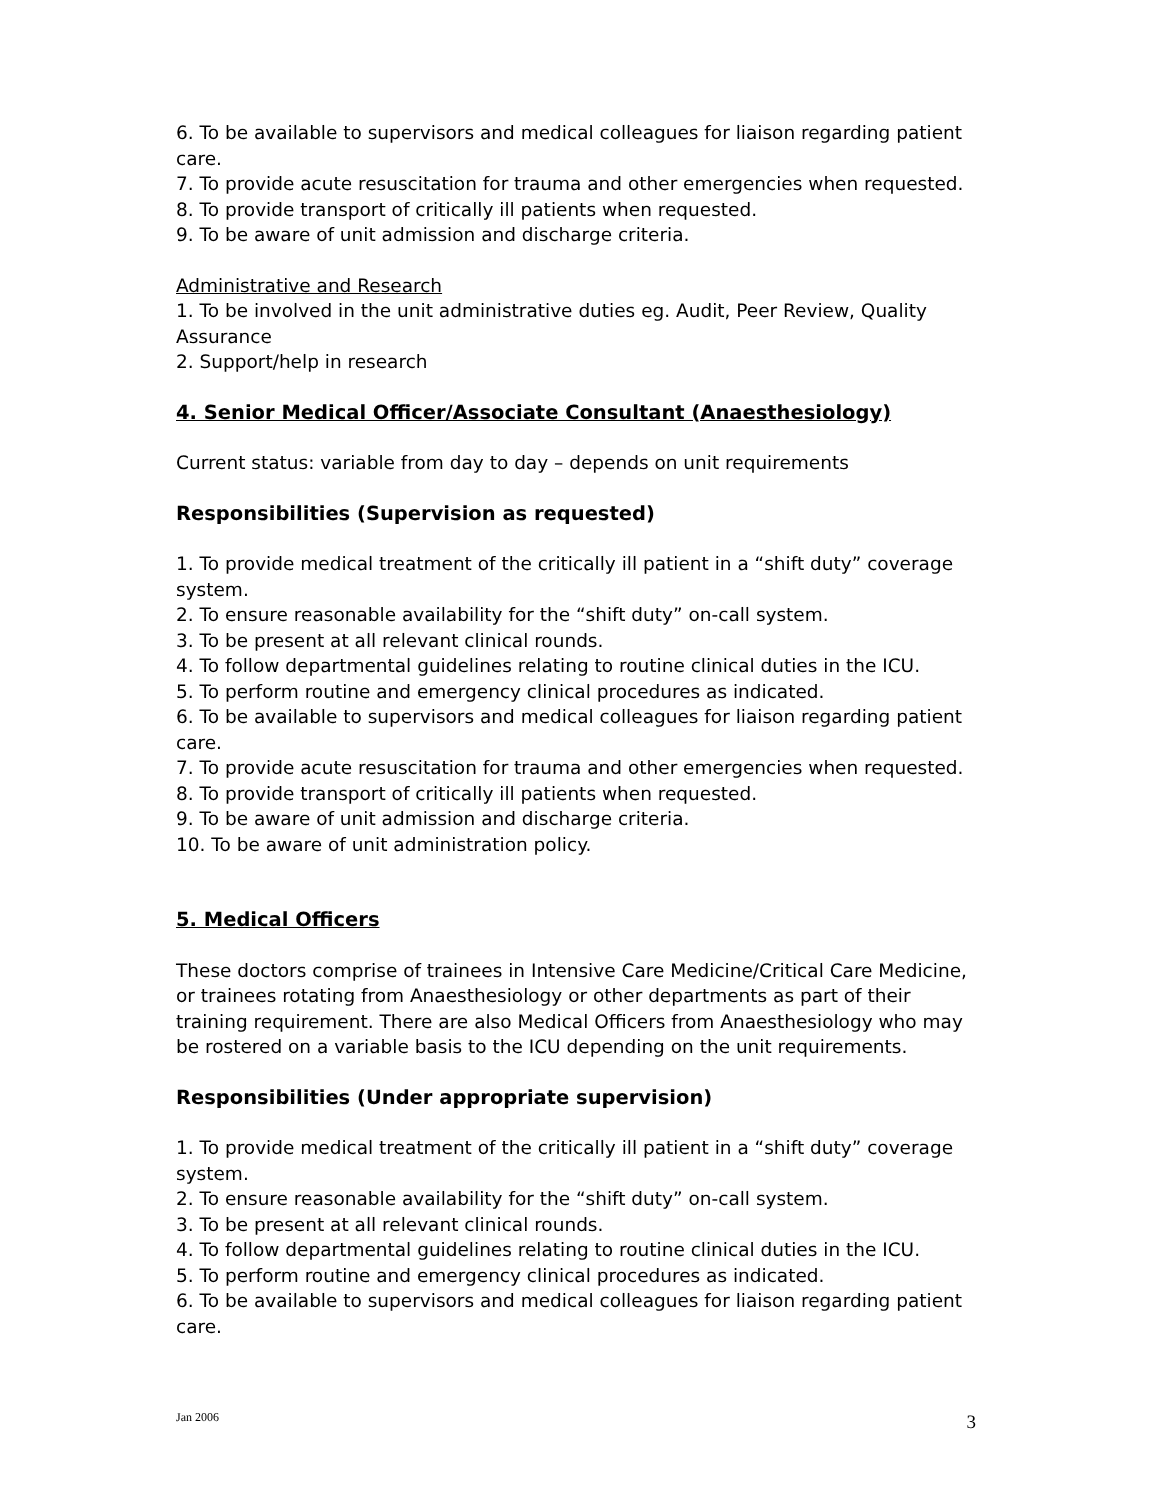6. To be available to supervisors and medical colleagues for liaison regarding patient care.
7. To provide acute resuscitation for trauma and other emergencies when requested.
8. To provide transport of critically ill patients when requested.
9. To be aware of unit admission and discharge criteria.
Administrative and Research
1. To be involved in the unit administrative duties eg. Audit, Peer Review, Quality Assurance
2. Support/help in research
4. Senior Medical Officer/Associate Consultant (Anaesthesiology)
Current status: variable from day to day – depends on unit requirements
Responsibilities (Supervision as requested)
1. To provide medical treatment of the critically ill patient in a “shift duty” coverage system.
2. To ensure reasonable availability for the “shift duty” on-call system.
3. To be present at all relevant clinical rounds.
4. To follow departmental guidelines relating to routine clinical duties in the ICU.
5. To perform routine and emergency clinical procedures as indicated.
6. To be available to supervisors and medical colleagues for liaison regarding patient care.
7. To provide acute resuscitation for trauma and other emergencies when requested.
8. To provide transport of critically ill patients when requested.
9. To be aware of unit admission and discharge criteria.
10. To be aware of unit administration policy.
5. Medical Officers
These doctors comprise of trainees in Intensive Care Medicine/Critical Care Medicine, or trainees rotating from Anaesthesiology or other departments as part of their training requirement. There are also Medical Officers from Anaesthesiology who may be rostered on a variable basis to the ICU depending on the unit requirements.
Responsibilities (Under appropriate supervision)
1. To provide medical treatment of the critically ill patient in a “shift duty” coverage system.
2. To ensure reasonable availability for the “shift duty” on-call system.
3. To be present at all relevant clinical rounds.
4. To follow departmental guidelines relating to routine clinical duties in the ICU.
5. To perform routine and emergency clinical procedures as indicated.
6. To be available to supervisors and medical colleagues for liaison regarding patient care.
Jan 2006 3